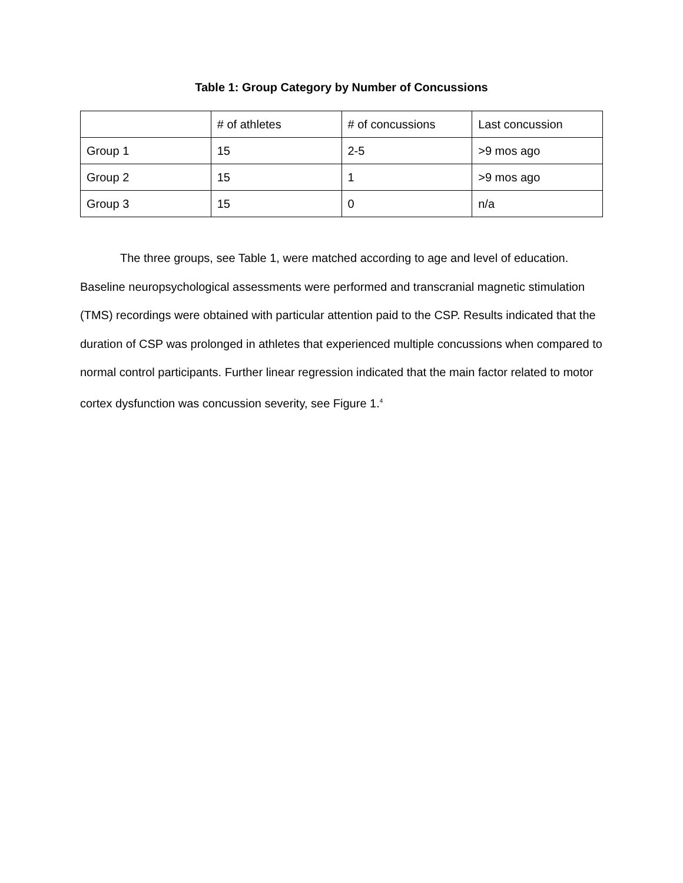Table 1: Group Category by Number of Concussions
| | # of athletes | # of concussions | Last concussion |
| --- | --- | --- | --- |
| Group 1 | 15 | 2-5 | >9 mos ago |
| Group 2 | 15 | 1 | >9 mos ago |
| Group 3 | 15 | 0 | n/a |
The three groups, see Table 1, were matched according to age and level of education. Baseline neuropsychological assessments were performed and transcranial magnetic stimulation (TMS) recordings were obtained with particular attention paid to the CSP. Results indicated that the duration of CSP was prolonged in athletes that experienced multiple concussions when compared to normal control participants. Further linear regression indicated that the main factor related to motor cortex dysfunction was concussion severity, see Figure 1.<sup>4</sup>